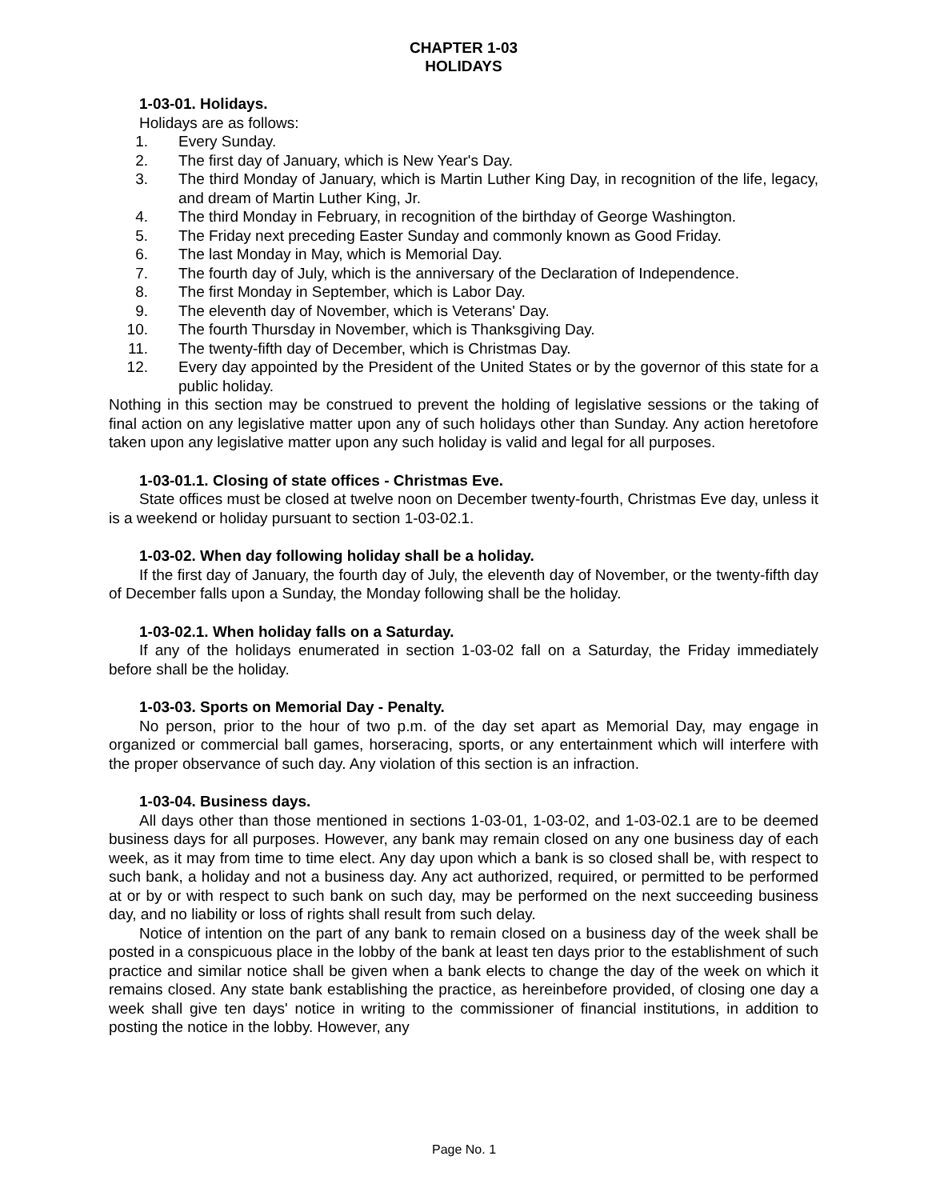CHAPTER 1-03
HOLIDAYS
1-03-01. Holidays.
Holidays are as follows:
1. Every Sunday.
2. The first day of January, which is New Year's Day.
3. The third Monday of January, which is Martin Luther King Day, in recognition of the life, legacy, and dream of Martin Luther King, Jr.
4. The third Monday in February, in recognition of the birthday of George Washington.
5. The Friday next preceding Easter Sunday and commonly known as Good Friday.
6. The last Monday in May, which is Memorial Day.
7. The fourth day of July, which is the anniversary of the Declaration of Independence.
8. The first Monday in September, which is Labor Day.
9. The eleventh day of November, which is Veterans' Day.
10. The fourth Thursday in November, which is Thanksgiving Day.
11. The twenty-fifth day of December, which is Christmas Day.
12. Every day appointed by the President of the United States or by the governor of this state for a public holiday.
Nothing in this section may be construed to prevent the holding of legislative sessions or the taking of final action on any legislative matter upon any of such holidays other than Sunday. Any action heretofore taken upon any legislative matter upon any such holiday is valid and legal for all purposes.
1-03-01.1. Closing of state offices - Christmas Eve.
State offices must be closed at twelve noon on December twenty-fourth, Christmas Eve day, unless it is a weekend or holiday pursuant to section 1-03-02.1.
1-03-02. When day following holiday shall be a holiday.
If the first day of January, the fourth day of July, the eleventh day of November, or the twenty-fifth day of December falls upon a Sunday, the Monday following shall be the holiday.
1-03-02.1. When holiday falls on a Saturday.
If any of the holidays enumerated in section 1-03-02 fall on a Saturday, the Friday immediately before shall be the holiday.
1-03-03. Sports on Memorial Day - Penalty.
No person, prior to the hour of two p.m. of the day set apart as Memorial Day, may engage in organized or commercial ball games, horseracing, sports, or any entertainment which will interfere with the proper observance of such day. Any violation of this section is an infraction.
1-03-04. Business days.
All days other than those mentioned in sections 1-03-01, 1-03-02, and 1-03-02.1 are to be deemed business days for all purposes. However, any bank may remain closed on any one business day of each week, as it may from time to time elect. Any day upon which a bank is so closed shall be, with respect to such bank, a holiday and not a business day. Any act authorized, required, or permitted to be performed at or by or with respect to such bank on such day, may be performed on the next succeeding business day, and no liability or loss of rights shall result from such delay.
Notice of intention on the part of any bank to remain closed on a business day of the week shall be posted in a conspicuous place in the lobby of the bank at least ten days prior to the establishment of such practice and similar notice shall be given when a bank elects to change the day of the week on which it remains closed. Any state bank establishing the practice, as hereinbefore provided, of closing one day a week shall give ten days' notice in writing to the commissioner of financial institutions, in addition to posting the notice in the lobby. However, any
Page No. 1